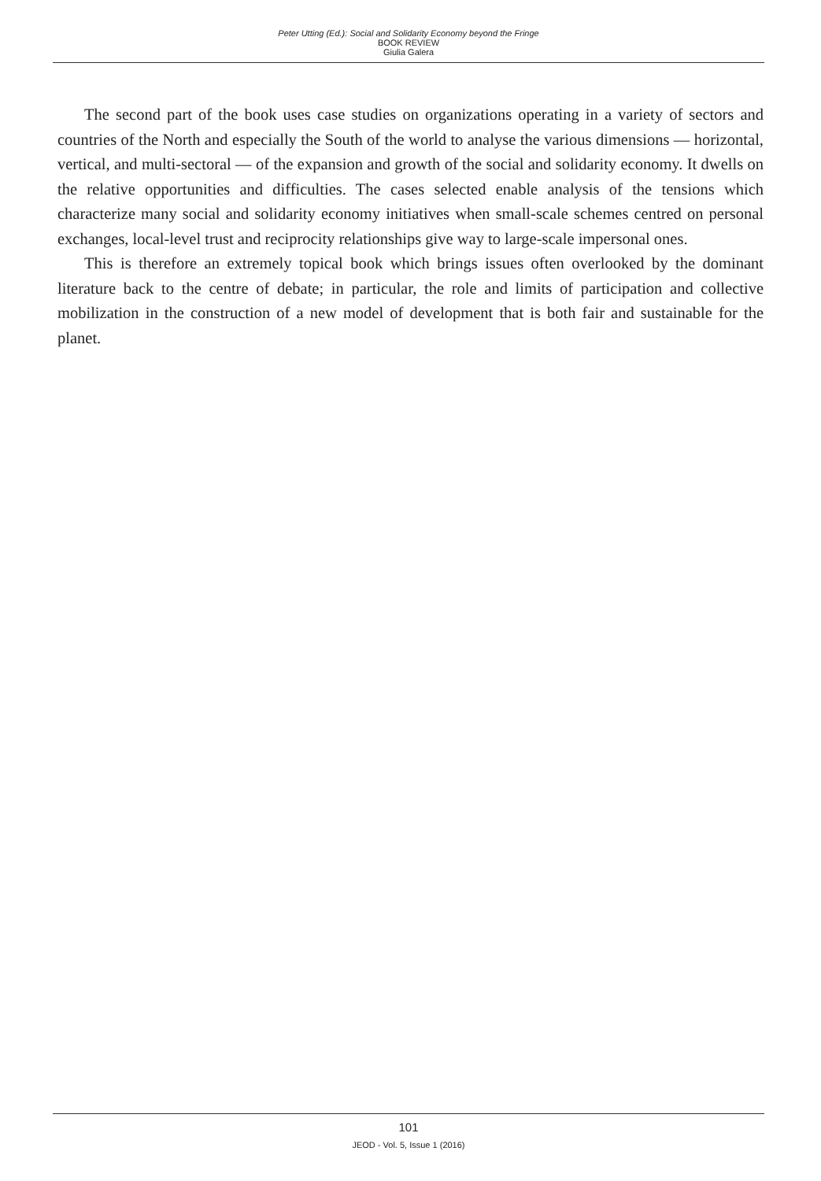Peter Utting (Ed.): Social and Solidarity Economy beyond the Fringe
BOOK REVIEW
Giulia Galera
The second part of the book uses case studies on organizations operating in a variety of sectors and countries of the North and especially the South of the world to analyse the various dimensions — horizontal, vertical, and multi-sectoral — of the expansion and growth of the social and solidarity economy. It dwells on the relative opportunities and difficulties. The cases selected enable analysis of the tensions which characterize many social and solidarity economy initiatives when small-scale schemes centred on personal exchanges, local-level trust and reciprocity relationships give way to large-scale impersonal ones.
This is therefore an extremely topical book which brings issues often overlooked by the dominant literature back to the centre of debate; in particular, the role and limits of participation and collective mobilization in the construction of a new model of development that is both fair and sustainable for the planet.
101
JEOD - Vol. 5, Issue 1 (2016)